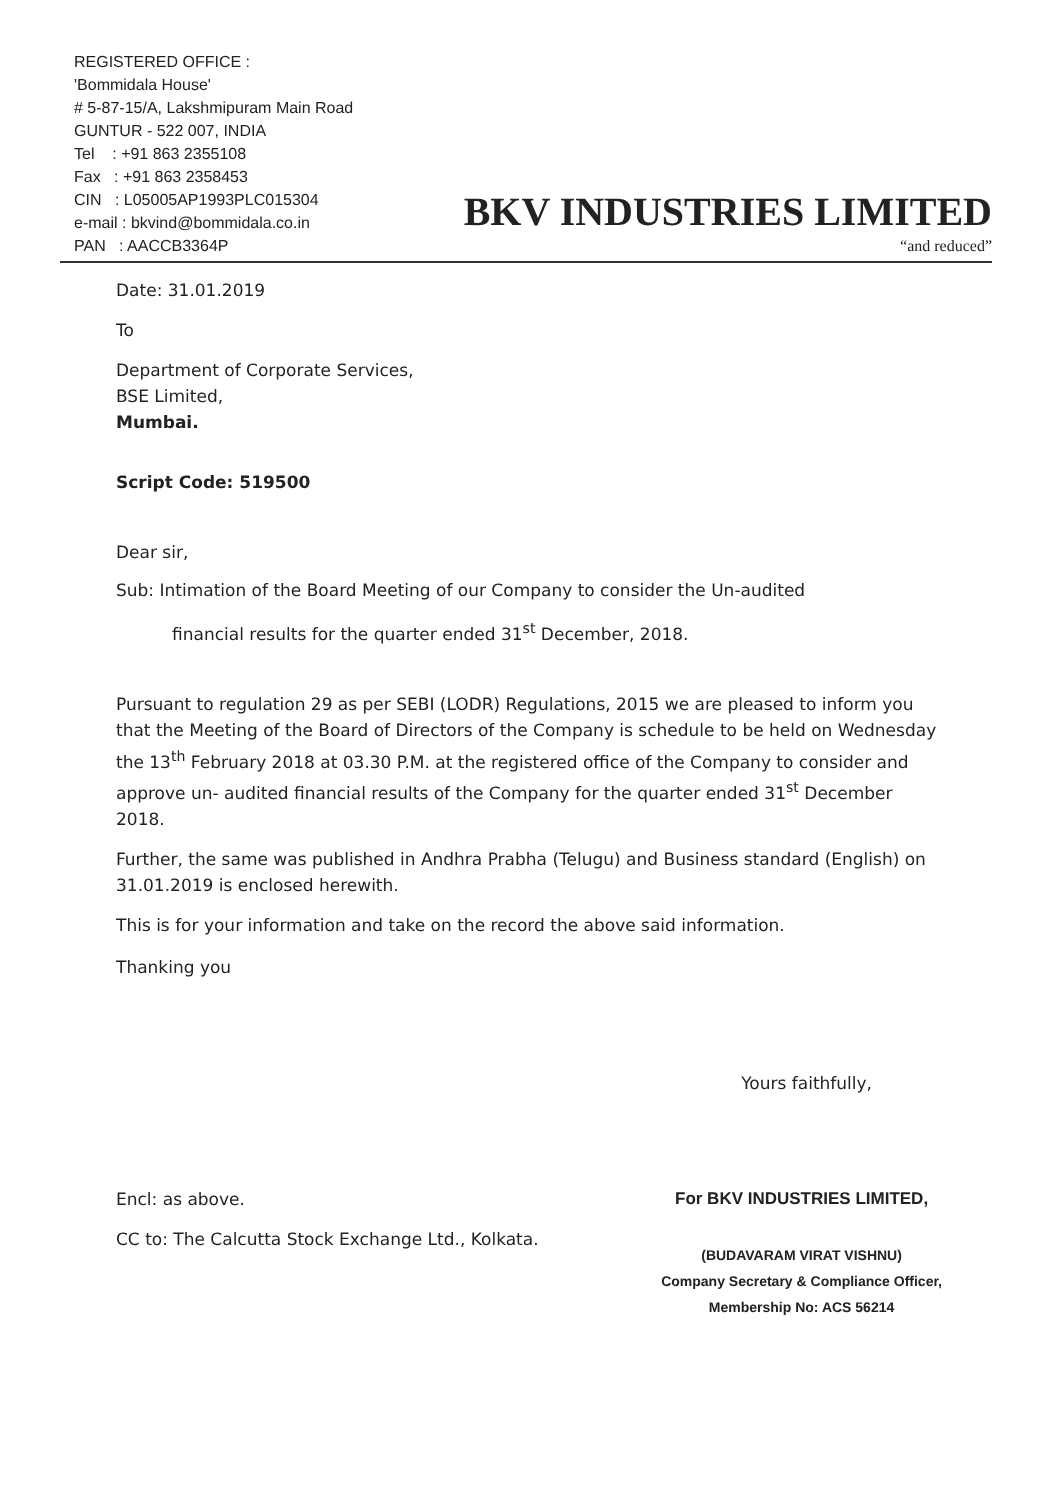REGISTERED OFFICE :
'Bommidala House'
# 5-87-15/A, Lakshmipuram Main Road
GUNTUR - 522 007, INDIA
Tel : +91 863 2355108
Fax : +91 863 2358453
CIN : L05005AP1993PLC015304
e-mail : bkvind@bommidala.co.in
PAN : AACCB3364P
BKV INDUSTRIES LIMITED
“and reduced”
Date: 31.01.2019
To
Department of Corporate Services,
BSE Limited,
Mumbai.
Script Code: 519500
Dear sir,
Sub: Intimation of the Board Meeting of our Company to consider the Un-audited
financial results for the quarter ended 31<sup>st</sup> December, 2018.
Pursuant to regulation 29 as per SEBI (LODR) Regulations, 2015 we are pleased to inform you that the Meeting of the Board of Directors of the Company is schedule to be held on Wednesday the 13<sup>th</sup> February 2018 at 03.30 P.M. at the registered office of the Company to consider and approve un- audited financial results of the Company for the quarter ended 31<sup>st</sup> December 2018.
Further, the same was published in Andhra Prabha (Telugu) and Business standard (English) on 31.01.2019 is enclosed herewith.
This is for your information and take on the record the above said information.
Thanking you
Yours faithfully,
Encl: as above.
CC to: The Calcutta Stock Exchange Ltd., Kolkata.
For BKV INDUSTRIES LIMITED,
(BUDAVARAM VIRAT VISHNU)
Company Secretary & Compliance Officer,
Membership No: ACS 56214